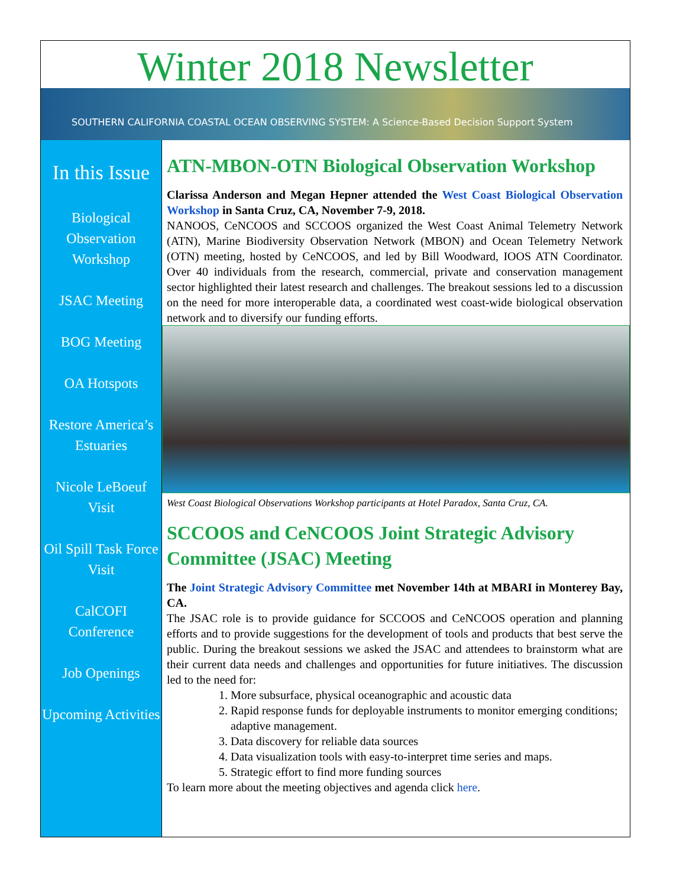Winter 2018 Newsletter
SOUTHERN CALIFORNIA COASTAL OCEAN OBSERVING SYSTEM: A Science-Based Decision Support System
In this Issue
Biological Observation Workshop
JSAC Meeting
BOG Meeting
OA Hotspots
Restore America’s Estuaries
Nicole LeBoeuf Visit
Oil Spill Task Force Visit
CalCOFI Conference
Job Openings
Upcoming Activities
ATN-MBON-OTN Biological Observation Workshop
Clarissa Anderson and Megan Hepner attended the West Coast Biological Observation Workshop in Santa Cruz, CA, November 7-9, 2018.
NANOOS, CeNCOOS and SCCOOS organized the West Coast Animal Telemetry Network (ATN), Marine Biodiversity Observation Network (MBON) and Ocean Telemetry Network (OTN) meeting, hosted by CeNCOOS, and led by Bill Woodward, IOOS ATN Coordinator. Over 40 individuals from the research, commercial, private and conservation management sector highlighted their latest research and challenges. The breakout sessions led to a discussion on the need for more interoperable data, a coordinated west coast-wide biological observation network and to diversify our funding efforts.
West Coast Biological Observations Workshop participants at Hotel Paradox, Santa Cruz, CA.
SCCOOS and CeNCOOS Joint Strategic Advisory Committee (JSAC) Meeting
The Joint Strategic Advisory Committee met November 14th at MBARI in Monterey Bay, CA.
The JSAC role is to provide guidance for SCCOOS and CeNCOOS operation and planning efforts and to provide suggestions for the development of tools and products that best serve the public. During the breakout sessions we asked the JSAC and attendees to brainstorm what are their current data needs and challenges and opportunities for future initiatives. The discussion led to the need for:
1. More subsurface, physical oceanographic and acoustic data
2. Rapid response funds for deployable instruments to monitor emerging conditions; adaptive management.
3. Data discovery for reliable data sources
4. Data visualization tools with easy-to-interpret time series and maps.
5. Strategic effort to find more funding sources
To learn more about the meeting objectives and agenda click here.